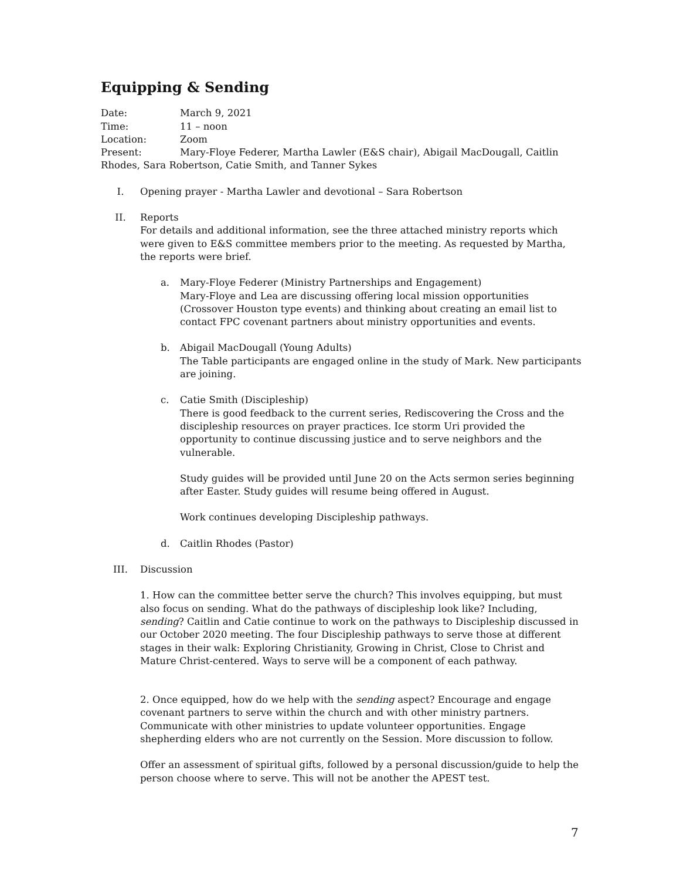Equipping & Sending
Date: March 9, 2021
Time: 11 – noon
Location: Zoom
Present: Mary-Floye Federer, Martha Lawler (E&S chair), Abigail MacDougall, Caitlin Rhodes, Sara Robertson, Catie Smith, and Tanner Sykes
I. Opening prayer - Martha Lawler and devotional – Sara Robertson
II. Reports
For details and additional information, see the three attached ministry reports which were given to E&S committee members prior to the meeting. As requested by Martha, the reports were brief.
a. Mary-Floye Federer (Ministry Partnerships and Engagement)
Mary-Floye and Lea are discussing offering local mission opportunities (Crossover Houston type events) and thinking about creating an email list to contact FPC covenant partners about ministry opportunities and events.
b. Abigail MacDougall (Young Adults)
The Table participants are engaged online in the study of Mark. New participants are joining.
c. Catie Smith (Discipleship)
There is good feedback to the current series, Rediscovering the Cross and the discipleship resources on prayer practices. Ice storm Uri provided the opportunity to continue discussing justice and to serve neighbors and the vulnerable.
Study guides will be provided until June 20 on the Acts sermon series beginning after Easter. Study guides will resume being offered in August.
Work continues developing Discipleship pathways.
d. Caitlin Rhodes (Pastor)
III. Discussion
1. How can the committee better serve the church? This involves equipping, but must also focus on sending. What do the pathways of discipleship look like? Including, sending? Caitlin and Catie continue to work on the pathways to Discipleship discussed in our October 2020 meeting. The four Discipleship pathways to serve those at different stages in their walk: Exploring Christianity, Growing in Christ, Close to Christ and Mature Christ-centered. Ways to serve will be a component of each pathway.
2. Once equipped, how do we help with the sending aspect? Encourage and engage covenant partners to serve within the church and with other ministry partners. Communicate with other ministries to update volunteer opportunities. Engage shepherding elders who are not currently on the Session. More discussion to follow.
Offer an assessment of spiritual gifts, followed by a personal discussion/guide to help the person choose where to serve. This will not be another the APEST test.
7